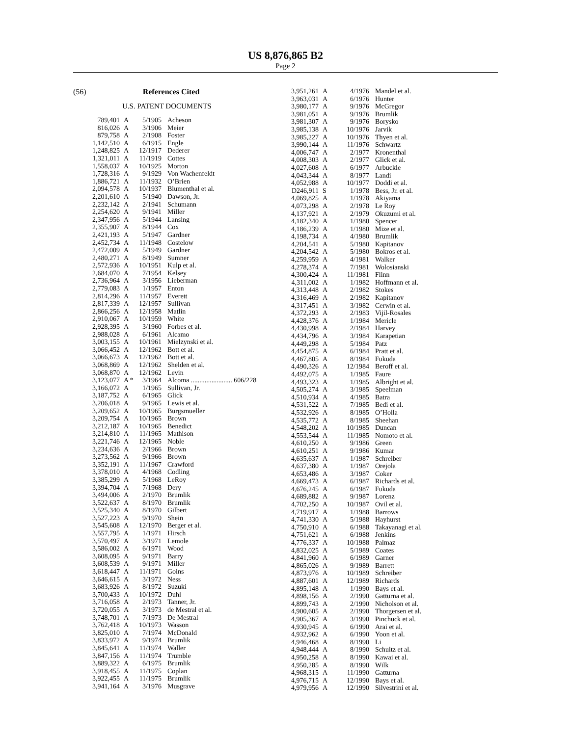US 8,876,865 B2
Page 2
(56) References Cited
U.S. PATENT DOCUMENTS
| 789,401 | A | 5/1905 | Acheson |
| 816,026 | A | 3/1906 | Meier |
| 879,758 | A | 2/1908 | Foster |
| 1,142,510 | A | 6/1915 | Engle |
| 1,248,825 | A | 12/1917 | Dederer |
| 1,321,011 | A | 11/1919 | Cottes |
| 1,558,037 | A | 10/1925 | Morton |
| 1,728,316 | A | 9/1929 | Von Wachenfeldt |
| 1,886,721 | A | 11/1932 | O’Brien |
| 2,094,578 | A | 10/1937 | Blumenthal et al. |
| 2,201,610 | A | 5/1940 | Dawson, Jr. |
| 2,232,142 | A | 2/1941 | Schumann |
| 2,254,620 | A | 9/1941 | Miller |
| 2,347,956 | A | 5/1944 | Lansing |
| 2,355,907 | A | 8/1944 | Cox |
| 2,421,193 | A | 5/1947 | Gardner |
| 2,452,734 | A | 11/1948 | Costelow |
| 2,472,009 | A | 5/1949 | Gardner |
| 2,480,271 | A | 8/1949 | Sumner |
| 2,572,936 | A | 10/1951 | Kulp et al. |
| 2,684,070 | A | 7/1954 | Kelsey |
| 2,736,964 | A | 3/1956 | Lieberman |
| 2,779,083 | A | 1/1957 | Enton |
| 2,814,296 | A | 11/1957 | Everett |
| 2,817,339 | A | 12/1957 | Sullivan |
| 2,866,256 | A | 12/1958 | Matlin |
| 2,910,067 | A | 10/1959 | White |
| 2,928,395 | A | 3/1960 | Forbes et al. |
| 2,988,028 | A | 6/1961 | Alcamo |
| 3,003,155 | A | 10/1961 | Mielzynski et al. |
| 3,066,452 | A | 12/1962 | Bott et al. |
| 3,066,673 | A | 12/1962 | Bott et al. |
| 3,068,869 | A | 12/1962 | Shelden et al. |
| 3,068,870 | A | 12/1962 | Levin |
| 3,123,077 | A * | 3/1964 | Alcoma ........................ 606/228 |
| 3,166,072 | A | 1/1965 | Sullivan, Jr. |
| 3,187,752 | A | 6/1965 | Glick |
| 3,206,018 | A | 9/1965 | Lewis et al. |
| 3,209,652 | A | 10/1965 | Burgsmueller |
| 3,209,754 | A | 10/1965 | Brown |
| 3,212,187 | A | 10/1965 | Benedict |
| 3,214,810 | A | 11/1965 | Mathison |
| 3,221,746 | A | 12/1965 | Noble |
| 3,234,636 | A | 2/1966 | Brown |
| 3,273,562 | A | 9/1966 | Brown |
| 3,352,191 | A | 11/1967 | Crawford |
| 3,378,010 | A | 4/1968 | Codling |
| 3,385,299 | A | 5/1968 | LeRoy |
| 3,394,704 | A | 7/1968 | Dery |
| 3,494,006 | A | 2/1970 | Brumlik |
| 3,522,637 | A | 8/1970 | Brumlik |
| 3,525,340 | A | 8/1970 | Gilbert |
| 3,527,223 | A | 9/1970 | Shein |
| 3,545,608 | A | 12/1970 | Berger et al. |
| 3,557,795 | A | 1/1971 | Hirsch |
| 3,570,497 | A | 3/1971 | Lemole |
| 3,586,002 | A | 6/1971 | Wood |
| 3,608,095 | A | 9/1971 | Barry |
| 3,608,539 | A | 9/1971 | Miller |
| 3,618,447 | A | 11/1971 | Goins |
| 3,646,615 | A | 3/1972 | Ness |
| 3,683,926 | A | 8/1972 | Suzuki |
| 3,700,433 | A | 10/1972 | Duhl |
| 3,716,058 | A | 2/1973 | Tanner, Jr. |
| 3,720,055 | A | 3/1973 | de Mestral et al. |
| 3,748,701 | A | 7/1973 | De Mestral |
| 3,762,418 | A | 10/1973 | Wasson |
| 3,825,010 | A | 7/1974 | McDonald |
| 3,833,972 | A | 9/1974 | Brumlik |
| 3,845,641 | A | 11/1974 | Waller |
| 3,847,156 | A | 11/1974 | Trumble |
| 3,889,322 | A | 6/1975 | Brumlik |
| 3,918,455 | A | 11/1975 | Coplan |
| 3,922,455 | A | 11/1975 | Brumlik |
| 3,941,164 | A | 3/1976 | Musgrave |
| 3,951,261 | A | 4/1976 | Mandel et al. |
| 3,963,031 | A | 6/1976 | Hunter |
| 3,980,177 | A | 9/1976 | McGregor |
| 3,981,051 | A | 9/1976 | Brumlik |
| 3,981,307 | A | 9/1976 | Borysko |
| 3,985,138 | A | 10/1976 | Jarvik |
| 3,985,227 | A | 10/1976 | Thyen et al. |
| 3,990,144 | A | 11/1976 | Schwartz |
| 4,006,747 | A | 2/1977 | Kronenthal |
| 4,008,303 | A | 2/1977 | Glick et al. |
| 4,027,608 | A | 6/1977 | Arbuckle |
| 4,043,344 | A | 8/1977 | Landi |
| 4,052,988 | A | 10/1977 | Doddi et al. |
| D246,911 | S | 1/1978 | Bess, Jr. et al. |
| 4,069,825 | A | 1/1978 | Akiyama |
| 4,073,298 | A | 2/1978 | Le Roy |
| 4,137,921 | A | 2/1979 | Okuzumi et al. |
| 4,182,340 | A | 1/1980 | Spencer |
| 4,186,239 | A | 1/1980 | Mize et al. |
| 4,198,734 | A | 4/1980 | Brumlik |
| 4,204,541 | A | 5/1980 | Kapitanov |
| 4,204,542 | A | 5/1980 | Bokros et al. |
| 4,259,959 | A | 4/1981 | Walker |
| 4,278,374 | A | 7/1981 | Wolosianski |
| 4,300,424 | A | 11/1981 | Flinn |
| 4,311,002 | A | 1/1982 | Hoffmann et al. |
| 4,313,448 | A | 2/1982 | Stokes |
| 4,316,469 | A | 2/1982 | Kapitanov |
| 4,317,451 | A | 3/1982 | Cerwin et al. |
| 4,372,293 | A | 2/1983 | Vijil-Rosales |
| 4,428,376 | A | 1/1984 | Mericle |
| 4,430,998 | A | 2/1984 | Harvey |
| 4,434,796 | A | 3/1984 | Karapetian |
| 4,449,298 | A | 5/1984 | Patz |
| 4,454,875 | A | 6/1984 | Pratt et al. |
| 4,467,805 | A | 8/1984 | Fukuda |
| 4,490,326 | A | 12/1984 | Beroff et al. |
| 4,492,075 | A | 1/1985 | Faure |
| 4,493,323 | A | 1/1985 | Albright et al. |
| 4,505,274 | A | 3/1985 | Speelman |
| 4,510,934 | A | 4/1985 | Batra |
| 4,531,522 | A | 7/1985 | Bedi et al. |
| 4,532,926 | A | 8/1985 | O’Holla |
| 4,535,772 | A | 8/1985 | Sheehan |
| 4,548,202 | A | 10/1985 | Duncan |
| 4,553,544 | A | 11/1985 | Nomoto et al. |
| 4,610,250 | A | 9/1986 | Green |
| 4,610,251 | A | 9/1986 | Kumar |
| 4,635,637 | A | 1/1987 | Schreiber |
| 4,637,380 | A | 1/1987 | Orejola |
| 4,653,486 | A | 3/1987 | Coker |
| 4,669,473 | A | 6/1987 | Richards et al. |
| 4,676,245 | A | 6/1987 | Fukuda |
| 4,689,882 | A | 9/1987 | Lorenz |
| 4,702,250 | A | 10/1987 | Ovil et al. |
| 4,719,917 | A | 1/1988 | Barrows |
| 4,741,330 | A | 5/1988 | Hayhurst |
| 4,750,910 | A | 6/1988 | Takayanagi et al. |
| 4,751,621 | A | 6/1988 | Jenkins |
| 4,776,337 | A | 10/1988 | Palmaz |
| 4,832,025 | A | 5/1989 | Coates |
| 4,841,960 | A | 6/1989 | Garner |
| 4,865,026 | A | 9/1989 | Barrett |
| 4,873,976 | A | 10/1989 | Schreiber |
| 4,887,601 | A | 12/1989 | Richards |
| 4,895,148 | A | 1/1990 | Bays et al. |
| 4,898,156 | A | 2/1990 | Gatturna et al. |
| 4,899,743 | A | 2/1990 | Nicholson et al. |
| 4,900,605 | A | 2/1990 | Thorgersen et al. |
| 4,905,367 | A | 3/1990 | Pinchuck et al. |
| 4,930,945 | A | 6/1990 | Arai et al. |
| 4,932,962 | A | 6/1990 | Yoon et al. |
| 4,946,468 | A | 8/1990 | Li |
| 4,948,444 | A | 8/1990 | Schultz et al. |
| 4,950,258 | A | 8/1990 | Kawai et al. |
| 4,950,285 | A | 8/1990 | Wilk |
| 4,968,315 | A | 11/1990 | Gatturna |
| 4,976,715 | A | 12/1990 | Bays et al. |
| 4,979,956 | A | 12/1990 | Silvestrini et al. |